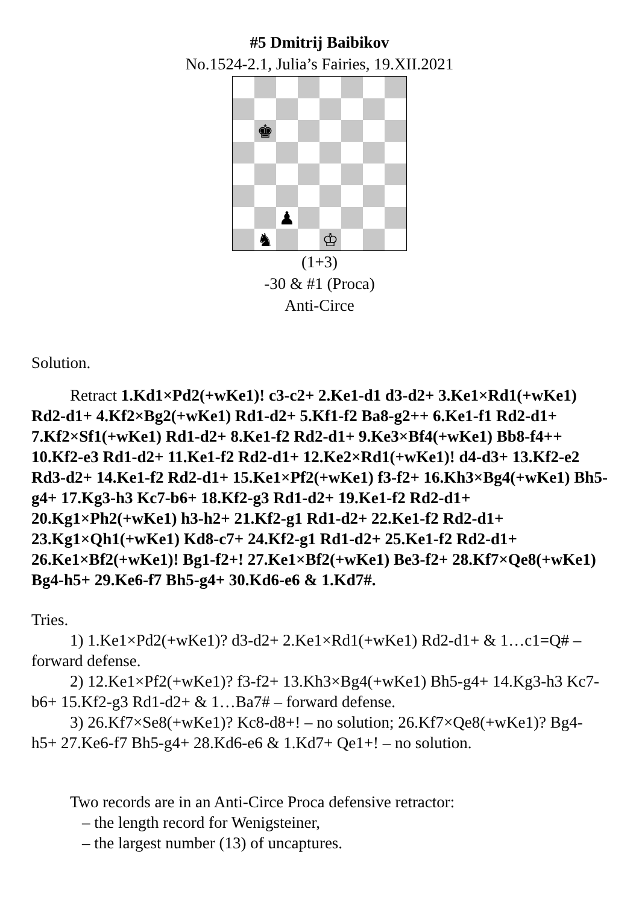#5 Dmitrij Baibikov
No.1524-2.1, Julia’s Fairies, 19.XII.2021
♚
♟
♞
♔
(1+3)
-30 & #1 (Proca)
Anti-Circe
Solution.
Retract 1.Kd1×Pd2(+wKe1)! c3-c2+ 2.Ke1-d1 d3-d2+ 3.Ke1×Rd1(+wKe1) Rd2-d1+ 4.Kf2×Bg2(+wKe1) Rd1-d2+ 5.Kf1-f2 Ba8-g2++ 6.Ke1-f1 Rd2-d1+ 7.Kf2×Sf1(+wKe1) Rd1-d2+ 8.Ke1-f2 Rd2-d1+ 9.Ke3×Bf4(+wKe1) Bb8-f4++ 10.Kf2-e3 Rd1-d2+ 11.Ke1-f2 Rd2-d1+ 12.Ke2×Rd1(+wKe1)! d4-d3+ 13.Kf2-e2 Rd3-d2+ 14.Ke1-f2 Rd2-d1+ 15.Ke1×Pf2(+wKe1) f3-f2+ 16.Kh3×Bg4(+wKe1) Bh5-g4+ 17.Kg3-h3 Kc7-b6+ 18.Kf2-g3 Rd1-d2+ 19.Ke1-f2 Rd2-d1+ 20.Kg1×Ph2(+wKe1) h3-h2+ 21.Kf2-g1 Rd1-d2+ 22.Ke1-f2 Rd2-d1+ 23.Kg1×Qh1(+wKe1) Kd8-c7+ 24.Kf2-g1 Rd1-d2+ 25.Ke1-f2 Rd2-d1+ 26.Ke1×Bf2(+wKe1)! Bg1-f2+! 27.Ke1×Bf2(+wKe1) Be3-f2+ 28.Kf7×Qe8(+wKe1) Bg4-h5+ 29.Ke6-f7 Bh5-g4+ 30.Kd6-e6 & 1.Kd7#.
Tries.
1) 1.Ke1×Pd2(+wKe1)? d3-d2+ 2.Ke1×Rd1(+wKe1) Rd2-d1+ & 1…c1=Q# – forward defense.
2) 12.Ke1×Pf2(+wKe1)? f3-f2+ 13.Kh3×Bg4(+wKe1) Bh5-g4+ 14.Kg3-h3 Kc7-b6+ 15.Kf2-g3 Rd1-d2+ & 1…Ba7# – forward defense.
3) 26.Kf7×Se8(+wKe1)? Kc8-d8+! – no solution; 26.Kf7×Qe8(+wKe1)? Bg4-h5+ 27.Ke6-f7 Bh5-g4+ 28.Kd6-e6 & 1.Kd7+ Qe1+! – no solution.
Two records are in an Anti-Circe Proca defensive retractor:
– the length record for Wenigsteiner,
– the largest number (13) of uncaptures.